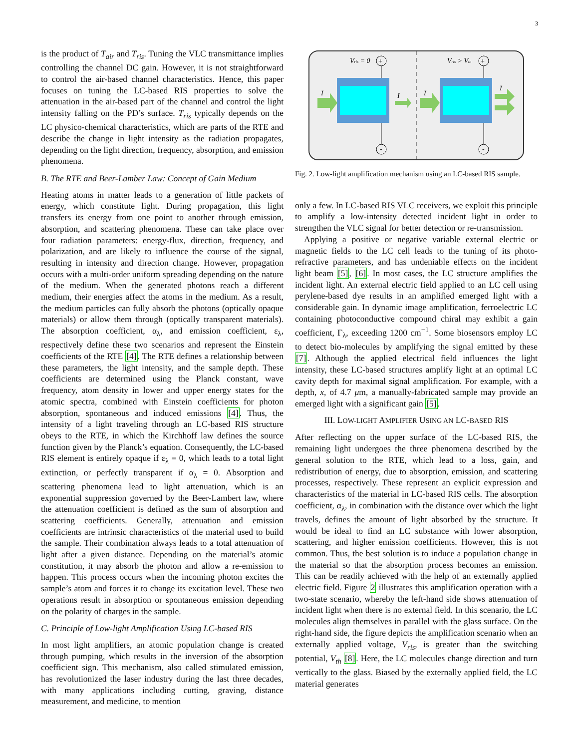3
is the product of T<sub>air</sub> and T<sub>ris</sub>. Tuning the VLC transmittance implies controlling the channel DC gain. However, it is not straightforward to control the air-based channel characteristics. Hence, this paper focuses on tuning the LC-based RIS properties to solve the attenuation in the air-based part of the channel and control the light intensity falling on the PD’s surface. T<sub>ris</sub> typically depends on the LC physico-chemical characteristics, which are parts of the RTE and describe the change in light intensity as the radiation propagates, depending on the light direction, frequency, absorption, and emission phenomena.
B. The RTE and Beer-Lamber Law: Concept of Gain Medium
Heating atoms in matter leads to a generation of little packets of energy, which constitute light. During propagation, this light transfers its energy from one point to another through emission, absorption, and scattering phenomena. These can take place over four radiation parameters: energy-flux, direction, frequency, and polarization, and are likely to influence the course of the signal, resulting in intensity and direction change. However, propagation occurs with a multi-order uniform spreading depending on the nature of the medium. When the generated photons reach a different medium, their energies affect the atoms in the medium. As a result, the medium particles can fully absorb the photons (optically opaque materials) or allow them through (optically transparent materials). The absorption coefficient, α<sub>λ</sub>, and emission coefficient, ε<sub>λ</sub>, respectively define these two scenarios and represent the Einstein coefficients of the RTE [4]. The RTE defines a relationship between these parameters, the light intensity, and the sample depth. These coefficients are determined using the Planck constant, wave frequency, atom density in lower and upper energy states for the atomic spectra, combined with Einstein coefficients for photon absorption, spontaneous and induced emissions [4]. Thus, the intensity of a light traveling through an LC-based RIS structure obeys to the RTE, in which the Kirchhoff law defines the source function given by the Planck’s equation. Consequently, the LC-based RIS element is entirely opaque if ε<sub>λ</sub> = 0, which leads to a total light extinction, or perfectly transparent if α<sub>λ</sub> = 0. Absorption and scattering phenomena lead to light attenuation, which is an exponential suppression governed by the Beer-Lambert law, where the attenuation coefficient is defined as the sum of absorption and scattering coefficients. Generally, attenuation and emission coefficients are intrinsic characteristics of the material used to build the sample. Their combination always leads to a total attenuation of light after a given distance. Depending on the material’s atomic constitution, it may absorb the photon and allow a re-emission to happen. This process occurs when the incoming photon excites the sample’s atom and forces it to change its excitation level. These two operations result in absorption or spontaneous emission depending on the polarity of charges in the sample.
C. Principle of Low-light Amplification Using LC-based RIS
In most light amplifiers, an atomic population change is created through pumping, which results in the inversion of the absorption coefficient sign. This mechanism, also called stimulated emission, has revolutionized the laser industry during the last three decades, with many applications including cutting, graving, distance measurement, and medicine, to mention
Vris = 0
Vris > Vth
+
+
-
-
I
I
I
I
Fig. 2. Low-light amplification mechanism using an LC-based RIS sample.
only a few. In LC-based RIS VLC receivers, we exploit this principle to amplify a low-intensity detected incident light in order to strengthen the VLC signal for better detection or re-transmission.
Applying a positive or negative variable external electric or magnetic fields to the LC cell leads to the tuning of its photo-refractive parameters, and has undeniable effects on the incident light beam [5], [6]. In most cases, the LC structure amplifies the incident light. An external electric field applied to an LC cell using perylene-based dye results in an amplified emerged light with a considerable gain. In dynamic image amplification, ferroelectric LC containing photoconductive compound chiral may exhibit a gain coefficient, Γ<sub>λ</sub>, exceeding 1200 cm<sup>−1</sup>. Some biosensors employ LC to detect bio-molecules by amplifying the signal emitted by these [7]. Although the applied electrical field influences the light intensity, these LC-based structures amplify light at an optimal LC cavity depth for maximal signal amplification. For example, with a depth, x, of 4.7 μm, a manually-fabricated sample may provide an emerged light with a significant gain [5].
III. LOW-LIGHT AMPLIFIER USING AN LC-BASED RIS
After reflecting on the upper surface of the LC-based RIS, the remaining light undergoes the three phenomena described by the general solution to the RTE, which lead to a loss, gain, and redistribution of energy, due to absorption, emission, and scattering processes, respectively. These represent an explicit expression and characteristics of the material in LC-based RIS cells. The absorption coefficient, α<sub>λ</sub>, in combination with the distance over which the light travels, defines the amount of light absorbed by the structure. It would be ideal to find an LC substance with lower absorption, scattering, and higher emission coefficients. However, this is not common. Thus, the best solution is to induce a population change in the material so that the absorption process becomes an emission. This can be readily achieved with the help of an externally applied electric field. Figure 2 illustrates this amplification operation with a two-state scenario, whereby the left-hand side shows attenuation of incident light when there is no external field. In this scenario, the LC molecules align themselves in parallel with the glass surface. On the right-hand side, the figure depicts the amplification scenario when an externally applied voltage, V<sub>ris</sub>, is greater than the switching potential, V<sub>th</sub> [8]. Here, the LC molecules change direction and turn vertically to the glass. Biased by the externally applied field, the LC material generates